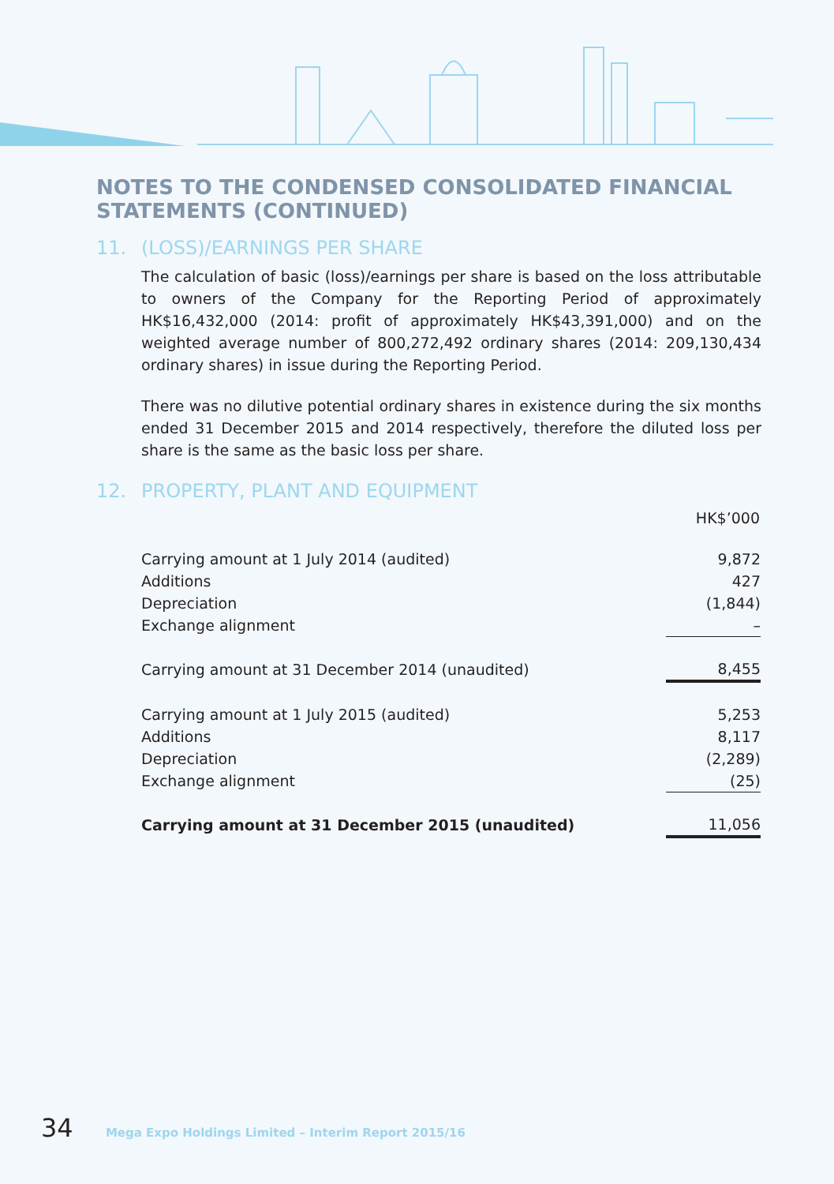NOTES TO THE CONDENSED CONSOLIDATED FINANCIAL
STATEMENTS (CONTINUED)
11. (LOSS)/EARNINGS PER SHARE
The calculation of basic (loss)/earnings per share is based on the loss attributable to owners of the Company for the Reporting Period of approximately HK$16,432,000 (2014: profit of approximately HK$43,391,000) and on the weighted average number of 800,272,492 ordinary shares (2014: 209,130,434 ordinary shares) in issue during the Reporting Period.
There was no dilutive potential ordinary shares in existence during the six months ended 31 December 2015 and 2014 respectively, therefore the diluted loss per share is the same as the basic loss per share.
12. PROPERTY, PLANT AND EQUIPMENT
| | HK$’000 |
| --- | --- |
| Carrying amount at 1 July 2014 (audited) | 9,872 |
| Additions | 427 |
| Depreciation | (1,844) |
| Exchange alignment | – |
| Carrying amount at 31 December 2014 (unaudited) | 8,455 |
| Carrying amount at 1 July 2015 (audited) | 5,253 |
| Additions | 8,117 |
| Depreciation | (2,289) |
| Exchange alignment | (25) |
| Carrying amount at 31 December 2015 (unaudited) | 11,056 |
34 Mega Expo Holdings Limited – Interim Report 2015/16